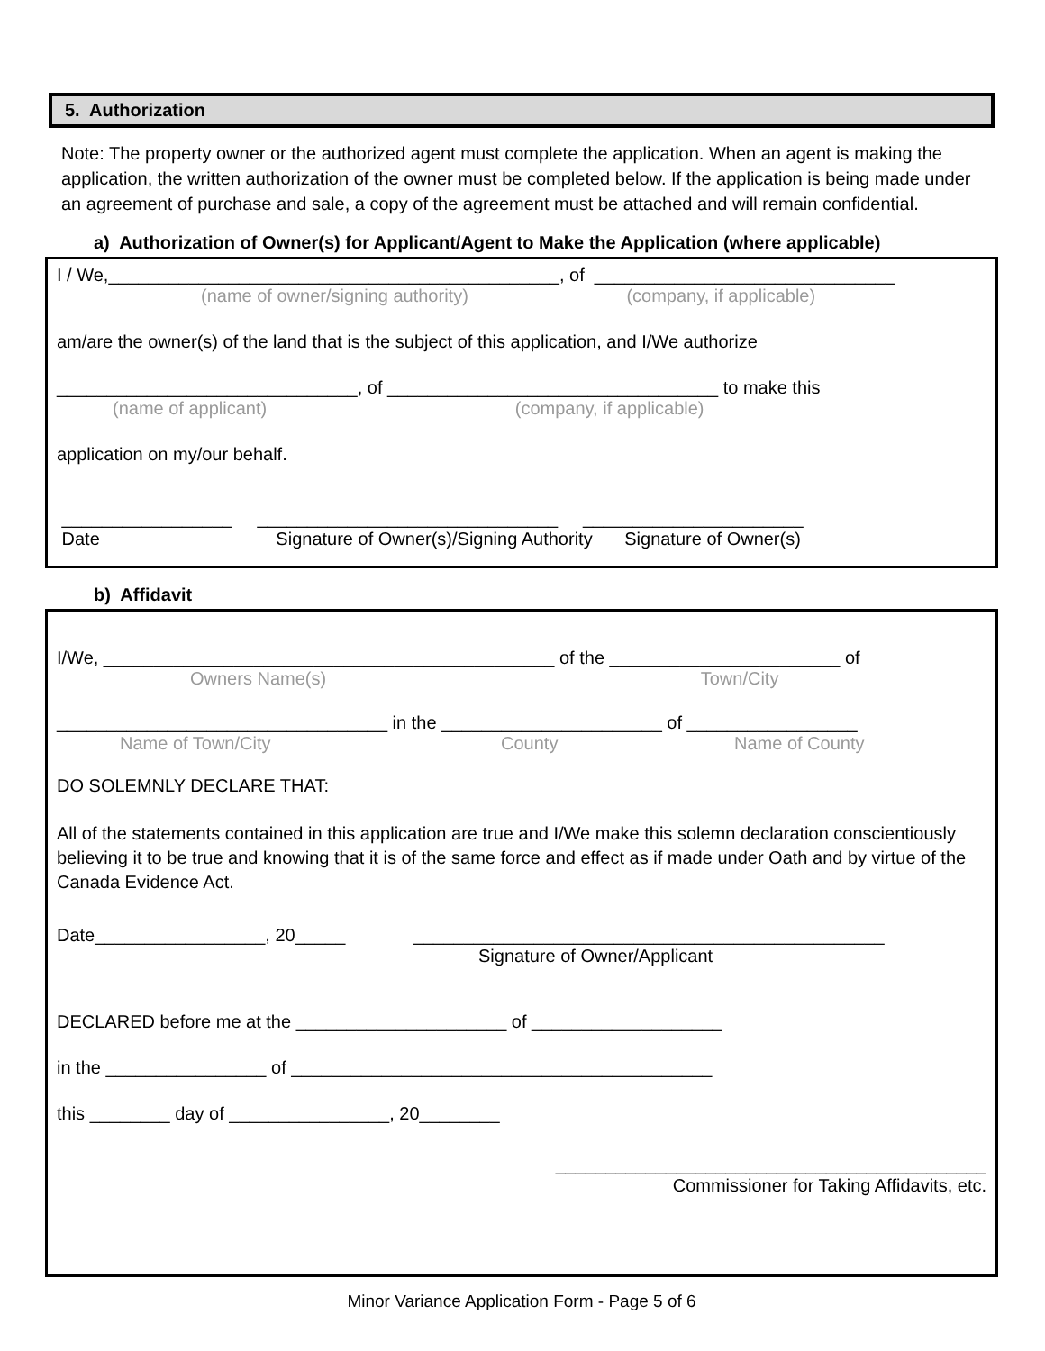5. Authorization
Note: The property owner or the authorized agent must complete the application. When an agent is making the application, the written authorization of the owner must be completed below. If the application is being made under an agreement of purchase and sale, a copy of the agreement must be attached and will remain confidential.
a) Authorization of Owner(s) for Applicant/Agent to Make the Application (where applicable)
I / We,_____________________________________________, of ______________________________
(name of owner/signing authority) (company, if applicable)
am/are the owner(s) of the land that is the subject of this application, and I/We authorize
______________________________, of _________________________________ to make this
(name of applicant) (company, if applicable)
application on my/our behalf.
_________________ ______________________________ ______________________
Date Signature of Owner(s)/Signing Authority Signature of Owner(s)
b) Affidavit
I/We, _____________________________________________ of the _______________________ of
Owners Name(s) Town/City
_________________________________ in the ______________________ of _________________
Name of Town/City County Name of County
DO SOLEMNLY DECLARE THAT:
All of the statements contained in this application are true and I/We make this solemn declaration conscientiously believing it to be true and knowing that it is of the same force and effect as if made under Oath and by virtue of the Canada Evidence Act.
Date_________________, 20_____ _______________________________________________
Signature of Owner/Applicant
DECLARED before me at the _____________________ of ___________________
in the ________________ of __________________________________________
this ________ day of ________________, 20________
___________________________________________
Commissioner for Taking Affidavits, etc.
Minor Variance Application Form - Page 5 of 6